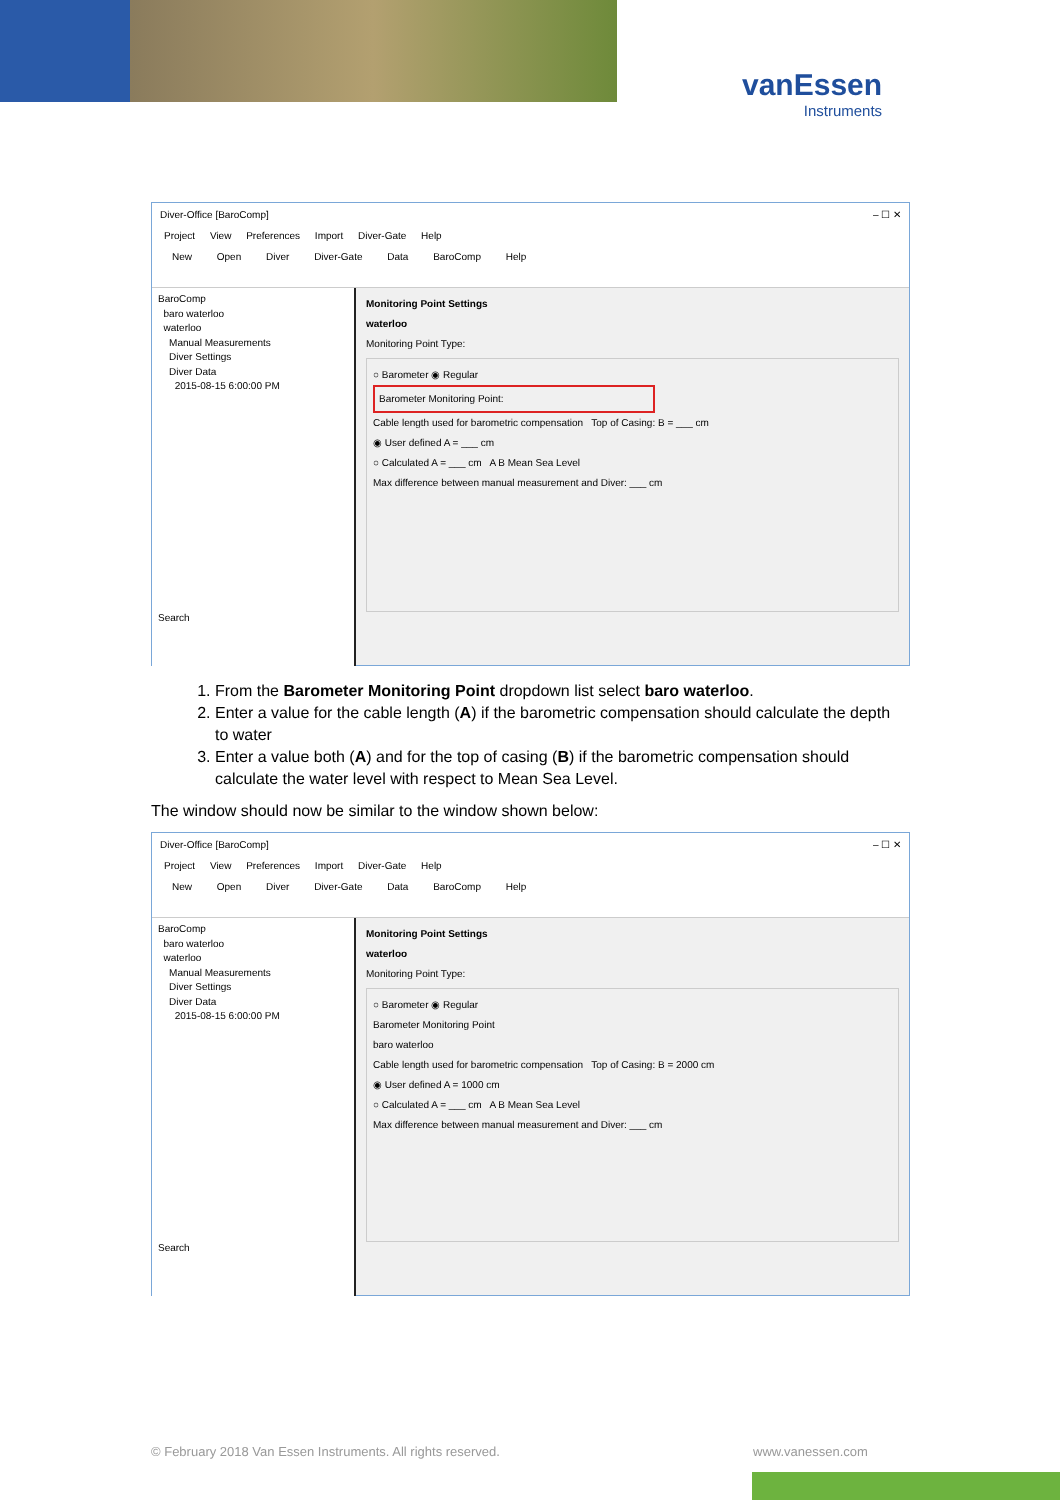vanEssen
Instruments
Diver-Office [BaroComp] – ☐ ✕
Project View Preferences Import Diver-Gate Help
New Open Diver Diver-Gate Data BaroComp Help
BaroComp
baro waterloo
waterloo
Manual Measurements
Diver Settings
Diver Data
2015-08-15 6:00:00 PM
Search
Monitoring Point Settings
waterloo
Monitoring Point Type:
○ Barometer ◉ Regular
Barometer Monitoring Point:
Cable length used for barometric compensation Top of Casing: B = ___ cm
◉ User defined A = ___ cm
○ Calculated A = ___ cm A B Mean Sea Level
Max difference between manual measurement and Diver: ___ cm
1. From the Barometer Monitoring Point dropdown list select baro waterloo.
2. Enter a value for the cable length (A) if the barometric compensation should calculate the depth to water
3. Enter a value both (A) and for the top of casing (B) if the barometric compensation should calculate the water level with respect to Mean Sea Level.
The window should now be similar to the window shown below:
Diver-Office [BaroComp] – ☐ ✕
Project View Preferences Import Diver-Gate Help
New Open Diver Diver-Gate Data BaroComp Help
BaroComp
baro waterloo
waterloo
Manual Measurements
Diver Settings
Diver Data
2015-08-15 6:00:00 PM
Search
Monitoring Point Settings
waterloo
Monitoring Point Type:
○ Barometer ◉ Regular
Barometer Monitoring Point
baro waterloo
Cable length used for barometric compensation Top of Casing: B = 2000 cm
◉ User defined A = 1000 cm
○ Calculated A = ___ cm A B Mean Sea Level
Max difference between manual measurement and Diver: ___ cm
© February 2018 Van Essen Instruments. All rights reserved.
www.vanessen.com